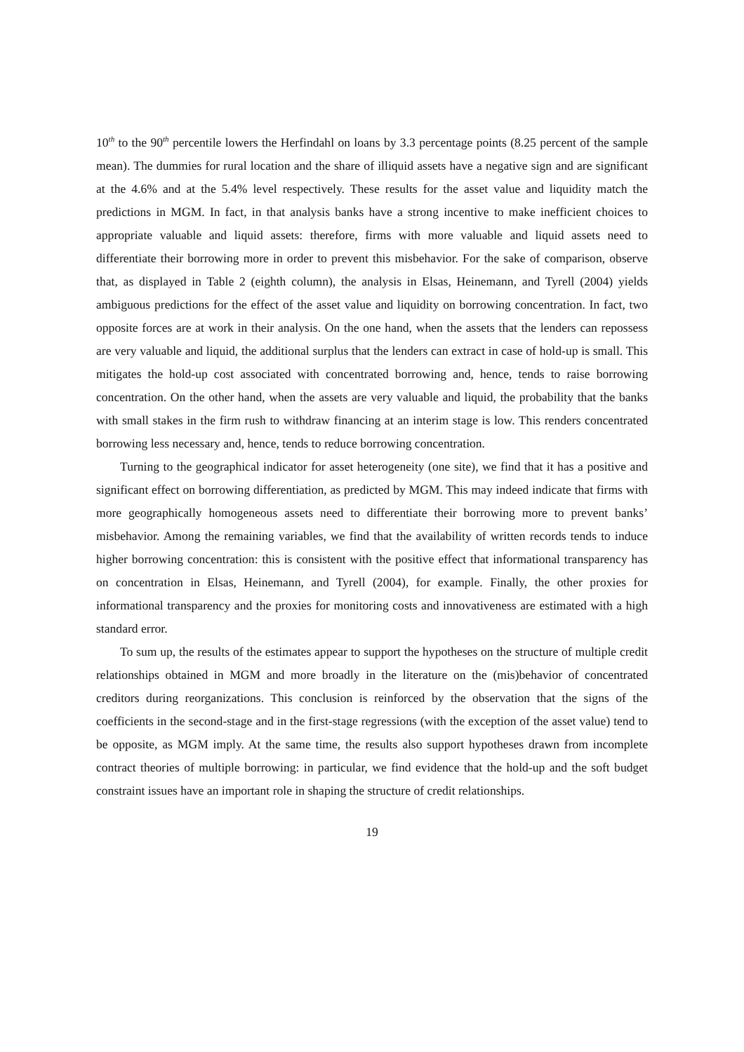10<sup>th</sup> to the 90<sup>th</sup> percentile lowers the Herfindahl on loans by 3.3 percentage points (8.25 percent of the sample mean). The dummies for rural location and the share of illiquid assets have a negative sign and are significant at the 4.6% and at the 5.4% level respectively. These results for the asset value and liquidity match the predictions in MGM. In fact, in that analysis banks have a strong incentive to make inefficient choices to appropriate valuable and liquid assets: therefore, firms with more valuable and liquid assets need to differentiate their borrowing more in order to prevent this misbehavior. For the sake of comparison, observe that, as displayed in Table 2 (eighth column), the analysis in Elsas, Heinemann, and Tyrell (2004) yields ambiguous predictions for the effect of the asset value and liquidity on borrowing concentration. In fact, two opposite forces are at work in their analysis. On the one hand, when the assets that the lenders can repossess are very valuable and liquid, the additional surplus that the lenders can extract in case of hold-up is small. This mitigates the hold-up cost associated with concentrated borrowing and, hence, tends to raise borrowing concentration. On the other hand, when the assets are very valuable and liquid, the probability that the banks with small stakes in the firm rush to withdraw financing at an interim stage is low. This renders concentrated borrowing less necessary and, hence, tends to reduce borrowing concentration.
Turning to the geographical indicator for asset heterogeneity (one site), we find that it has a positive and significant effect on borrowing differentiation, as predicted by MGM. This may indeed indicate that firms with more geographically homogeneous assets need to differentiate their borrowing more to prevent banks’ misbehavior. Among the remaining variables, we find that the availability of written records tends to induce higher borrowing concentration: this is consistent with the positive effect that informational transparency has on concentration in Elsas, Heinemann, and Tyrell (2004), for example. Finally, the other proxies for informational transparency and the proxies for monitoring costs and innovativeness are estimated with a high standard error.
To sum up, the results of the estimates appear to support the hypotheses on the structure of multiple credit relationships obtained in MGM and more broadly in the literature on the (mis)behavior of concentrated creditors during reorganizations. This conclusion is reinforced by the observation that the signs of the coefficients in the second-stage and in the first-stage regressions (with the exception of the asset value) tend to be opposite, as MGM imply. At the same time, the results also support hypotheses drawn from incomplete contract theories of multiple borrowing: in particular, we find evidence that the hold-up and the soft budget constraint issues have an important role in shaping the structure of credit relationships.
19